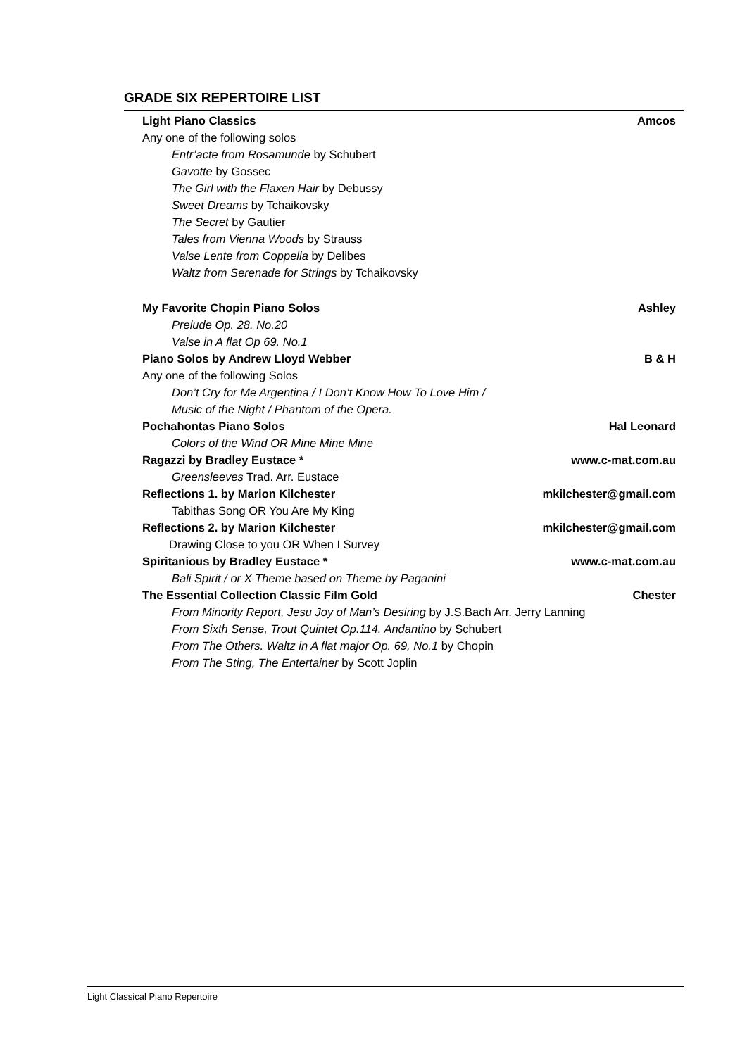GRADE SIX REPERTOIRE LIST
Light Piano Classics Amcos
Any one of the following solos
Entr’acte from Rosamunde by Schubert
Gavotte by Gossec
The Girl with the Flaxen Hair by Debussy
Sweet Dreams by Tchaikovsky
The Secret by Gautier
Tales from Vienna Woods by Strauss
Valse Lente from Coppelia by Delibes
Waltz from Serenade for Strings by Tchaikovsky
My Favorite Chopin Piano Solos Ashley
Prelude Op. 28. No.20
Valse in A flat Op 69. No.1
Piano Solos by Andrew Lloyd Webber B & H
Any one of the following Solos
Don’t Cry for Me Argentina / I Don’t Know How To Love Him /
Music of the Night / Phantom of the Opera.
Pochahontas Piano Solos Hal Leonard
Colors of the Wind OR Mine Mine Mine
Ragazzi by Bradley Eustace * www.c-mat.com.au
Greensleeves Trad. Arr. Eustace
Reflections 1. by Marion Kilchester mkilchester@gmail.com
Tabithas Song OR You Are My King
Reflections 2. by Marion Kilchester mkilchester@gmail.com
Drawing Close to you OR When I Survey
Spiritanious by Bradley Eustace * www.c-mat.com.au
Bali Spirit / or X Theme based on Theme by Paganini
The Essential Collection Classic Film Gold Chester
From Minority Report, Jesu Joy of Man’s Desiring by J.S.Bach Arr. Jerry Lanning
From Sixth Sense, Trout Quintet Op.114. Andantino by Schubert
From The Others. Waltz in A flat major Op. 69, No.1 by Chopin
From The Sting, The Entertainer by Scott Joplin
Light Classical Piano Repertoire